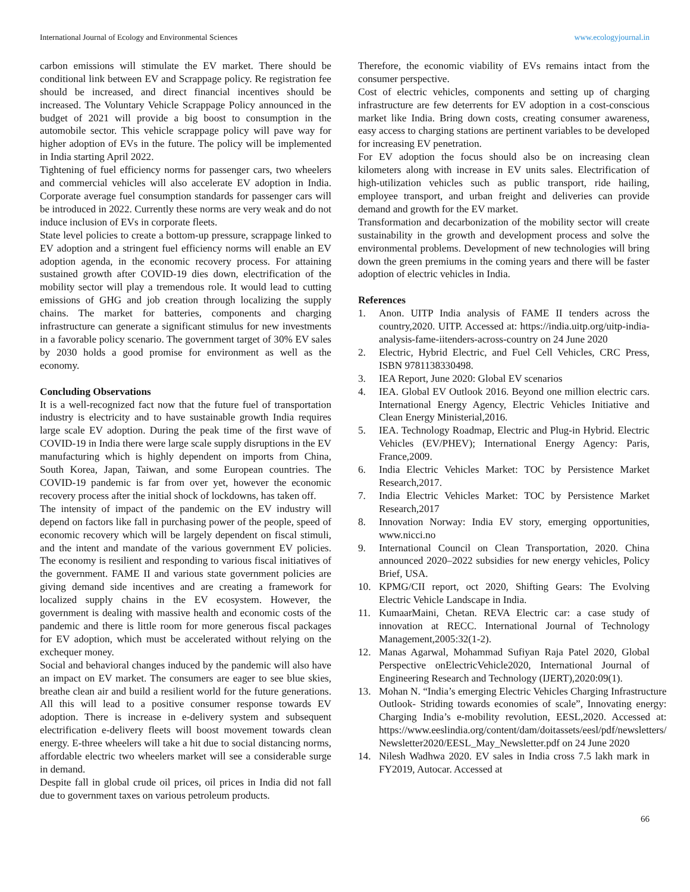International Journal of Ecology and Environmental Sciences www.ecologyjournal.in
carbon emissions will stimulate the EV market. There should be conditional link between EV and Scrappage policy. Re registration fee should be increased, and direct financial incentives should be increased. The Voluntary Vehicle Scrappage Policy announced in the budget of 2021 will provide a big boost to consumption in the automobile sector. This vehicle scrappage policy will pave way for higher adoption of EVs in the future. The policy will be implemented in India starting April 2022.
Tightening of fuel efficiency norms for passenger cars, two wheelers and commercial vehicles will also accelerate EV adoption in India. Corporate average fuel consumption standards for passenger cars will be introduced in 2022. Currently these norms are very weak and do not induce inclusion of EVs in corporate fleets.
State level policies to create a bottom-up pressure, scrappage linked to EV adoption and a stringent fuel efficiency norms will enable an EV adoption agenda, in the economic recovery process. For attaining sustained growth after COVID-19 dies down, electrification of the mobility sector will play a tremendous role. It would lead to cutting emissions of GHG and job creation through localizing the supply chains. The market for batteries, components and charging infrastructure can generate a significant stimulus for new investments in a favorable policy scenario. The government target of 30% EV sales by 2030 holds a good promise for environment as well as the economy.
Concluding Observations
It is a well-recognized fact now that the future fuel of transportation industry is electricity and to have sustainable growth India requires large scale EV adoption. During the peak time of the first wave of COVID-19 in India there were large scale supply disruptions in the EV manufacturing which is highly dependent on imports from China, South Korea, Japan, Taiwan, and some European countries. The COVID-19 pandemic is far from over yet, however the economic recovery process after the initial shock of lockdowns, has taken off.
The intensity of impact of the pandemic on the EV industry will depend on factors like fall in purchasing power of the people, speed of economic recovery which will be largely dependent on fiscal stimuli, and the intent and mandate of the various government EV policies. The economy is resilient and responding to various fiscal initiatives of the government. FAME II and various state government policies are giving demand side incentives and are creating a framework for localized supply chains in the EV ecosystem. However, the government is dealing with massive health and economic costs of the pandemic and there is little room for more generous fiscal packages for EV adoption, which must be accelerated without relying on the exchequer money.
Social and behavioral changes induced by the pandemic will also have an impact on EV market. The consumers are eager to see blue skies, breathe clean air and build a resilient world for the future generations. All this will lead to a positive consumer response towards EV adoption. There is increase in e-delivery system and subsequent electrification e-delivery fleets will boost movement towards clean energy. E-three wheelers will take a hit due to social distancing norms, affordable electric two wheelers market will see a considerable surge in demand.
Despite fall in global crude oil prices, oil prices in India did not fall due to government taxes on various petroleum products.
Therefore, the economic viability of EVs remains intact from the consumer perspective.
Cost of electric vehicles, components and setting up of charging infrastructure are few deterrents for EV adoption in a cost-conscious market like India. Bring down costs, creating consumer awareness, easy access to charging stations are pertinent variables to be developed for increasing EV penetration.
For EV adoption the focus should also be on increasing clean kilometers along with increase in EV units sales. Electrification of high-utilization vehicles such as public transport, ride hailing, employee transport, and urban freight and deliveries can provide demand and growth for the EV market.
Transformation and decarbonization of the mobility sector will create sustainability in the growth and development process and solve the environmental problems. Development of new technologies will bring down the green premiums in the coming years and there will be faster adoption of electric vehicles in India.
References
1. Anon. UITP India analysis of FAME II tenders across the country,2020. UITP. Accessed at: https://india.uitp.org/uitp-india-analysis-fame-iitenders-across-country on 24 June 2020
2. Electric, Hybrid Electric, and Fuel Cell Vehicles, CRC Press, ISBN 9781138330498.
3. IEA Report, June 2020: Global EV scenarios
4. IEA. Global EV Outlook 2016. Beyond one million electric cars. International Energy Agency, Electric Vehicles Initiative and Clean Energy Ministerial,2016.
5. IEA. Technology Roadmap, Electric and Plug-in Hybrid. Electric Vehicles (EV/PHEV); International Energy Agency: Paris, France,2009.
6. India Electric Vehicles Market: TOC by Persistence Market Research,2017.
7. India Electric Vehicles Market: TOC by Persistence Market Research,2017
8. Innovation Norway: India EV story, emerging opportunities, www.nicci.no
9. International Council on Clean Transportation, 2020. China announced 2020–2022 subsidies for new energy vehicles, Policy Brief, USA.
10. KPMG/CII report, oct 2020, Shifting Gears: The Evolving Electric Vehicle Landscape in India.
11. KumaarMaini, Chetan. REVA Electric car: a case study of innovation at RECC. International Journal of Technology Management,2005:32(1-2).
12. Manas Agarwal, Mohammad Sufiyan Raja Patel 2020, Global Perspective onElectricVehicle2020, International Journal of Engineering Research and Technology (IJERT),2020:09(1).
13. Mohan N. “India’s emerging Electric Vehicles Charging Infrastructure Outlook- Striding towards economies of scale”, Innovating energy: Charging India’s e-mobility revolution, EESL,2020. Accessed at: https://www.eeslindia.org/content/dam/doitassets/eesl/pdf/newsletters/ Newsletter2020/EESL_May_Newsletter.pdf on 24 June 2020
14. Nilesh Wadhwa 2020. EV sales in India cross 7.5 lakh mark in FY2019, Autocar. Accessed at
66